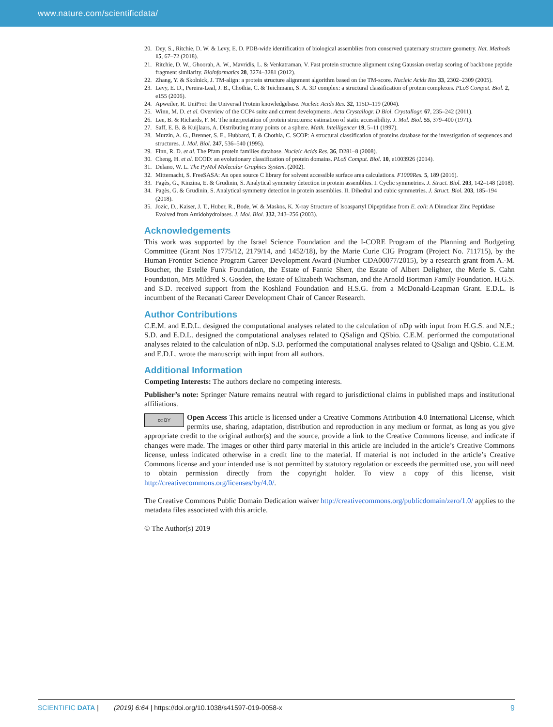www.nature.com/scientificdata/
20. Dey, S., Ritchie, D. W. & Levy, E. D. PDB-wide identification of biological assemblies from conserved quaternary structure geometry. Nat. Methods 15, 67–72 (2018).
21. Ritchie, D. W., Ghoorah, A. W., Mavridis, L. & Venkatraman, V. Fast protein structure alignment using Gaussian overlap scoring of backbone peptide fragment similarity. Bioinformatics 28, 3274–3281 (2012).
22. Zhang, Y. & Skolnick, J. TM-align: a protein structure alignment algorithm based on the TM-score. Nucleic Acids Res 33, 2302–2309 (2005).
23. Levy, E. D., Pereira-Leal, J. B., Chothia, C. & Teichmann, S. A. 3D complex: a structural classification of protein complexes. PLoS Comput. Biol. 2, e155 (2006).
24. Apweiler, R. UniProt: the Universal Protein knowledgebase. Nucleic Acids Res. 32, 115D–119 (2004).
25. Winn, M. D. et al. Overview of the CCP4 suite and current developments. Acta Crystallogr. D Biol. Crystallogr. 67, 235–242 (2011).
26. Lee, B. & Richards, F. M. The interpretation of protein structures: estimation of static accessibility. J. Mol. Biol. 55, 379–400 (1971).
27. Saff, E. B. & Kuijlaars, A. Distributing many points on a sphere. Math. Intelligencer 19, 5–11 (1997).
28. Murzin, A. G., Brenner, S. E., Hubbard, T. & Chothia, C. SCOP: A structural classification of proteins database for the investigation of sequences and structures. J. Mol. Biol. 247, 536–540 (1995).
29. Finn, R. D. et al. The Pfam protein families database. Nucleic Acids Res. 36, D281–8 (2008).
30. Cheng, H. et al. ECOD: an evolutionary classification of protein domains. PLoS Comput. Biol. 10, e1003926 (2014).
31. Delano, W. L. The PyMol Molecular Graphics System. (2002).
32. Mitternacht, S. FreeSASA: An open source C library for solvent accessible surface area calculations. F1000Res. 5, 189 (2016).
33. Pagès, G., Kinzina, E. & Grudinin, S. Analytical symmetry detection in protein assemblies. I. Cyclic symmetries. J. Struct. Biol. 203, 142–148 (2018).
34. Pagès, G. & Grudinin, S. Analytical symmetry detection in protein assemblies. II. Dihedral and cubic symmetries. J. Struct. Biol. 203, 185–194 (2018).
35. Jozic, D., Kaiser, J. T., Huber, R., Bode, W. & Maskos, K. X-ray Structure of Isoaspartyl Dipeptidase from E. coli: A Dinuclear Zinc Peptidase Evolved from Amidohydrolases. J. Mol. Biol. 332, 243–256 (2003).
Acknowledgements
This work was supported by the Israel Science Foundation and the I-CORE Program of the Planning and Budgeting Committee (Grant Nos 1775/12, 2179/14, and 1452/18), by the Marie Curie CIG Program (Project No. 711715), by the Human Frontier Science Program Career Development Award (Number CDA00077/2015), by a research grant from A.-M. Boucher, the Estelle Funk Foundation, the Estate of Fannie Sherr, the Estate of Albert Delighter, the Merle S. Cahn Foundation, Mrs Mildred S. Gosden, the Estate of Elizabeth Wachsman, and the Arnold Bortman Family Foundation. H.G.S. and S.D. received support from the Koshland Foundation and H.S.G. from a McDonald-Leapman Grant. E.D.L. is incumbent of the Recanati Career Development Chair of Cancer Research.
Author Contributions
C.E.M. and E.D.L. designed the computational analyses related to the calculation of nDp with input from H.G.S. and N.E.; S.D. and E.D.L. designed the computational analyses related to QSalign and QSbio. C.E.M. performed the computational analyses related to the calculation of nDp. S.D. performed the computational analyses related to QSalign and QSbio. C.E.M. and E.D.L. wrote the manuscript with input from all authors.
Additional Information
Competing Interests: The authors declare no competing interests.
Publisher’s note: Springer Nature remains neutral with regard to jurisdictional claims in published maps and institutional affiliations.
cc BY Open Access This article is licensed under a Creative Commons Attribution 4.0 International License, which permits use, sharing, adaptation, distribution and reproduction in any medium or format, as long as you give appropriate credit to the original author(s) and the source, provide a link to the Creative Commons license, and indicate if changes were made. The images or other third party material in this article are included in the article’s Creative Commons license, unless indicated otherwise in a credit line to the material. If material is not included in the article’s Creative Commons license and your intended use is not permitted by statutory regulation or exceeds the permitted use, you will need to obtain permission directly from the copyright holder. To view a copy of this license, visit http://creativecommons.org/licenses/by/4.0/.
The Creative Commons Public Domain Dedication waiver http://creativecommons.org/publicdomain/zero/1.0/ applies to the metadata files associated with this article.
© The Author(s) 2019
SCIENTIFIC DATA | (2019) 6:64 | https://doi.org/10.1038/s41597-019-0058-x 9